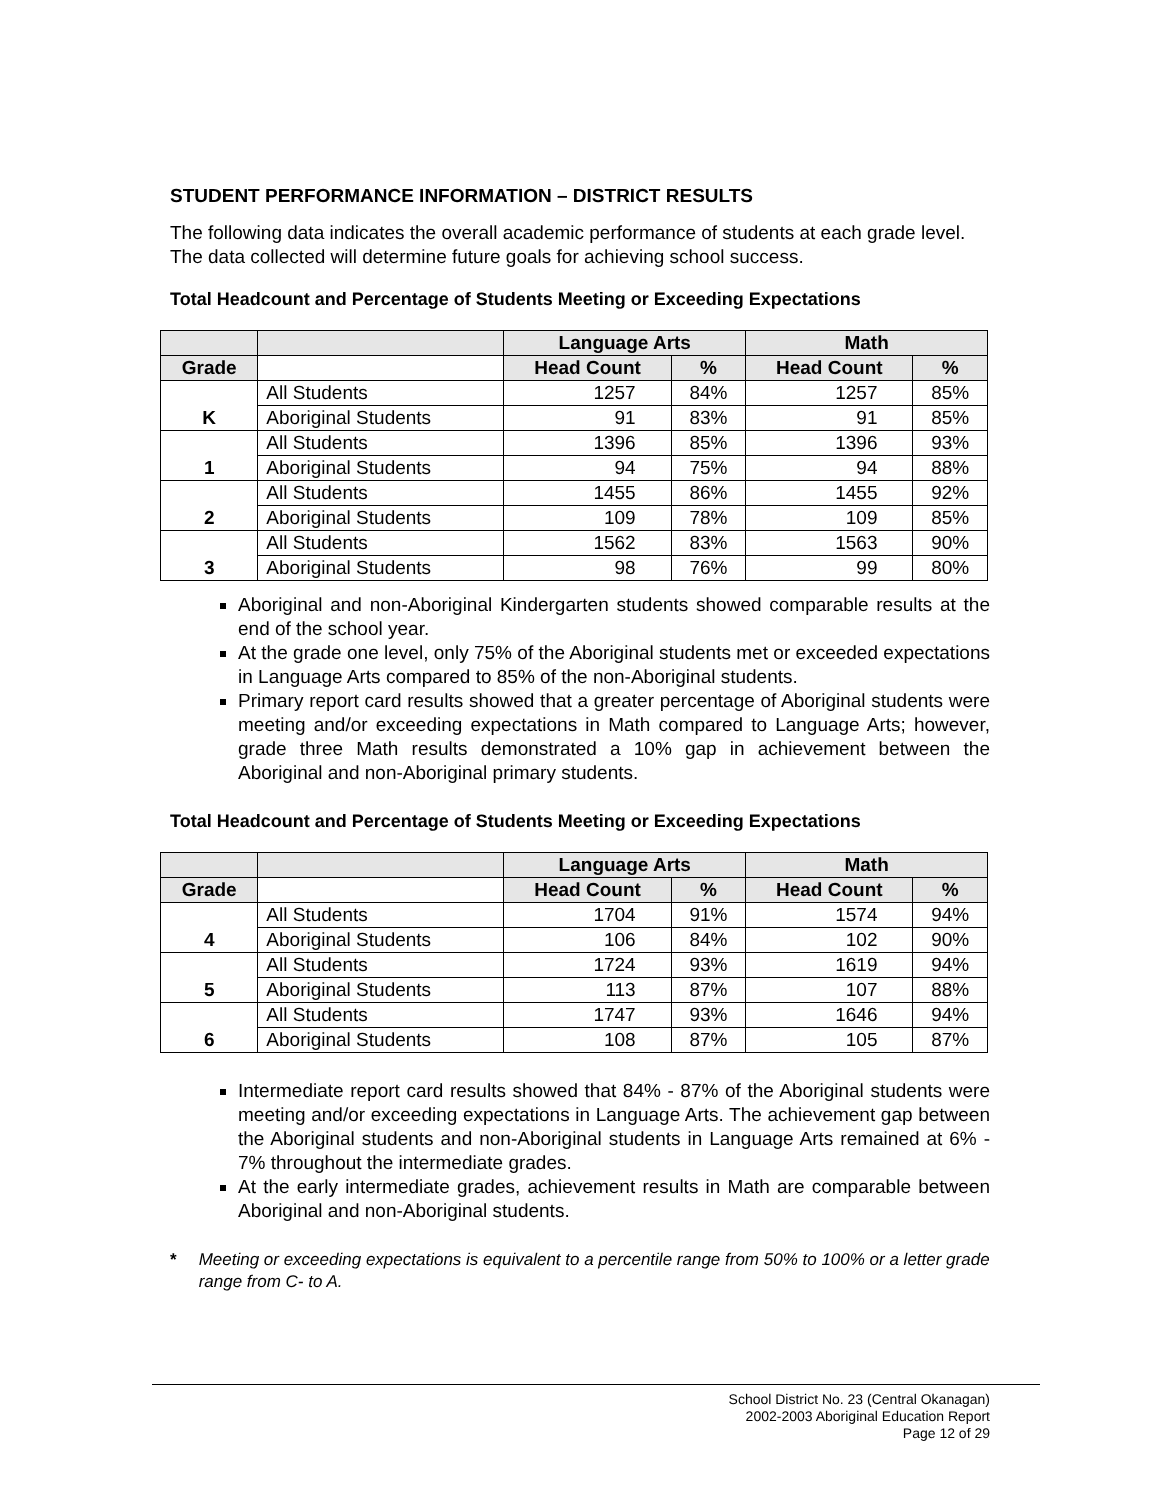STUDENT PERFORMANCE INFORMATION – DISTRICT RESULTS
The following data indicates the overall academic performance of students at each grade level. The data collected will determine future goals for achieving school success.
Total Headcount and Percentage of Students Meeting or Exceeding Expectations
| | | Language Arts | | Math | |
| --- | --- | --- | --- | --- | --- |
| Grade | | Head Count | % | Head Count | % |
| K | All Students | 1257 | 84% | 1257 | 85% |
| | Aboriginal Students | 91 | 83% | 91 | 85% |
| 1 | All Students | 1396 | 85% | 1396 | 93% |
| | Aboriginal Students | 94 | 75% | 94 | 88% |
| 2 | All Students | 1455 | 86% | 1455 | 92% |
| | Aboriginal Students | 109 | 78% | 109 | 85% |
| 3 | All Students | 1562 | 83% | 1563 | 90% |
| | Aboriginal Students | 98 | 76% | 99 | 80% |
Aboriginal and non-Aboriginal Kindergarten students showed comparable results at the end of the school year.
At the grade one level, only 75% of the Aboriginal students met or exceeded expectations in Language Arts compared to 85% of the non-Aboriginal students.
Primary report card results showed that a greater percentage of Aboriginal students were meeting and/or exceeding expectations in Math compared to Language Arts; however, grade three Math results demonstrated a 10% gap in achievement between the Aboriginal and non-Aboriginal primary students.
Total Headcount and Percentage of Students Meeting or Exceeding Expectations
| | | Language Arts | | Math | |
| --- | --- | --- | --- | --- | --- |
| Grade | | Head Count | % | Head Count | % |
| 4 | All Students | 1704 | 91% | 1574 | 94% |
| | Aboriginal Students | 106 | 84% | 102 | 90% |
| 5 | All Students | 1724 | 93% | 1619 | 94% |
| | Aboriginal Students | 113 | 87% | 107 | 88% |
| 6 | All Students | 1747 | 93% | 1646 | 94% |
| | Aboriginal Students | 108 | 87% | 105 | 87% |
Intermediate report card results showed that 84% - 87% of the Aboriginal students were meeting and/or exceeding expectations in Language Arts. The achievement gap between the Aboriginal students and non-Aboriginal students in Language Arts remained at 6% - 7% throughout the intermediate grades.
At the early intermediate grades, achievement results in Math are comparable between Aboriginal and non-Aboriginal students.
* Meeting or exceeding expectations is equivalent to a percentile range from 50% to 100% or a letter grade range from C- to A.
School District No. 23 (Central Okanagan)
2002-2003 Aboriginal Education Report
Page 12 of 29